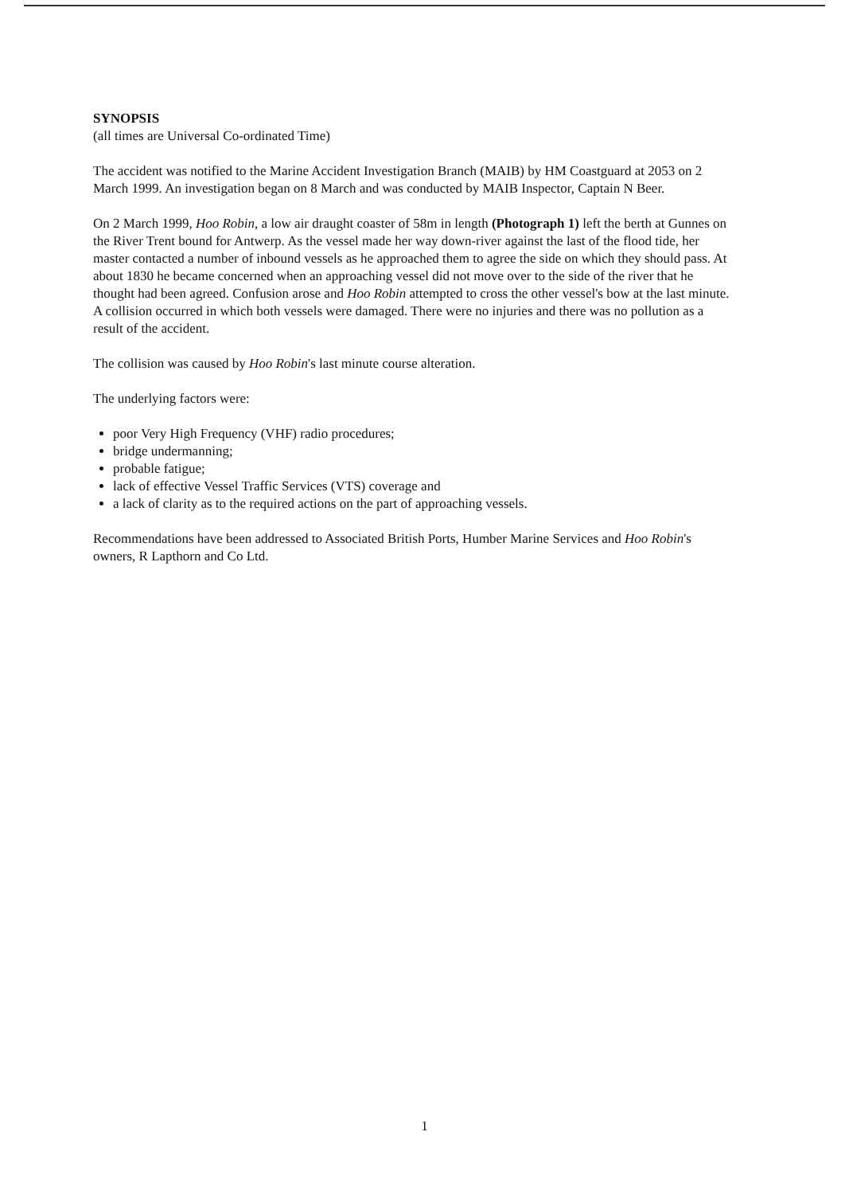SYNOPSIS
(all times are Universal Co-ordinated Time)
The accident was notified to the Marine Accident Investigation Branch (MAIB) by HM Coastguard at 2053 on 2 March 1999. An investigation began on 8 March and was conducted by MAIB Inspector, Captain N Beer.
On 2 March 1999, Hoo Robin, a low air draught coaster of 58m in length (Photograph 1) left the berth at Gunnes on the River Trent bound for Antwerp. As the vessel made her way down-river against the last of the flood tide, her master contacted a number of inbound vessels as he approached them to agree the side on which they should pass. At about 1830 he became concerned when an approaching vessel did not move over to the side of the river that he thought had been agreed. Confusion arose and Hoo Robin attempted to cross the other vessel's bow at the last minute. A collision occurred in which both vessels were damaged. There were no injuries and there was no pollution as a result of the accident.
The collision was caused by Hoo Robin's last minute course alteration.
The underlying factors were:
poor Very High Frequency (VHF) radio procedures;
bridge undermanning;
probable fatigue;
lack of effective Vessel Traffic Services (VTS) coverage and
a lack of clarity as to the required actions on the part of approaching vessels.
Recommendations have been addressed to Associated British Ports, Humber Marine Services and Hoo Robin's owners, R Lapthorn and Co Ltd.
1